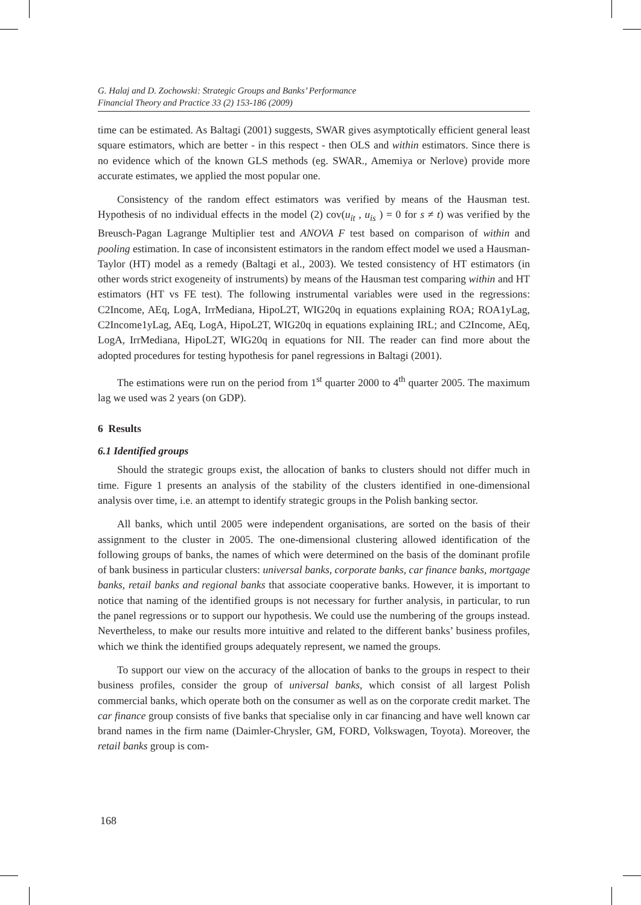G. Halaj and D. Zochowski: Strategic Groups and Banks’ Performance
Financial Theory and Practice 33 (2) 153-186 (2009)
time can be estimated. As Baltagi (2001) suggests, SWAR gives asymptotically efficient general least square estimators, which are better - in this respect - then OLS and within estimators. Since there is no evidence which of the known GLS methods (eg. SWAR., Amemiya or Nerlove) provide more accurate estimates, we applied the most popular one.
Consistency of the random effect estimators was verified by means of the Hausman test. Hypothesis of no individual effects in the model (2) cov(u<sub>it</sub> , u<sub>is</sub> ) = 0 for s ≠ t) was verified by the Breusch-Pagan Lagrange Multiplier test and ANOVA F test based on comparison of within and pooling estimation. In case of inconsistent estimators in the random effect model we used a Hausman-Taylor (HT) model as a remedy (Baltagi et al., 2003). We tested consistency of HT estimators (in other words strict exogeneity of instruments) by means of the Hausman test comparing within and HT estimators (HT vs FE test). The following instrumental variables were used in the regressions: C2Income, AEq, LogA, IrrMediana, HipoL2T, WIG20q in equations explaining ROA; ROA1yLag, C2Income1yLag, AEq, LogA, HipoL2T, WIG20q in equations explaining IRL; and C2Income, AEq, LogA, IrrMediana, HipoL2T, WIG20q in equations for NII. The reader can find more about the adopted procedures for testing hypothesis for panel regressions in Baltagi (2001).
The estimations were run on the period from 1<sup>st</sup> quarter 2000 to 4<sup>th</sup> quarter 2005. The maximum lag we used was 2 years (on GDP).
6 Results
6.1 Identified groups
Should the strategic groups exist, the allocation of banks to clusters should not differ much in time. Figure 1 presents an analysis of the stability of the clusters identified in one-dimensional analysis over time, i.e. an attempt to identify strategic groups in the Polish banking sector.
All banks, which until 2005 were independent organisations, are sorted on the basis of their assignment to the cluster in 2005. The one-dimensional clustering allowed identification of the following groups of banks, the names of which were determined on the basis of the dominant profile of bank business in particular clusters: universal banks, corporate banks, car finance banks, mortgage banks, retail banks and regional banks that associate cooperative banks. However, it is important to notice that naming of the identified groups is not necessary for further analysis, in particular, to run the panel regressions or to support our hypothesis. We could use the numbering of the groups instead. Nevertheless, to make our results more intuitive and related to the different banks’ business profiles, which we think the identified groups adequately represent, we named the groups.
To support our view on the accuracy of the allocation of banks to the groups in respect to their business profiles, consider the group of universal banks, which consist of all largest Polish commercial banks, which operate both on the consumer as well as on the corporate credit market. The car finance group consists of five banks that specialise only in car financing and have well known car brand names in the firm name (Daimler-Chrysler, GM, FORD, Volkswagen, Toyota). Moreover, the retail banks group is com-
168